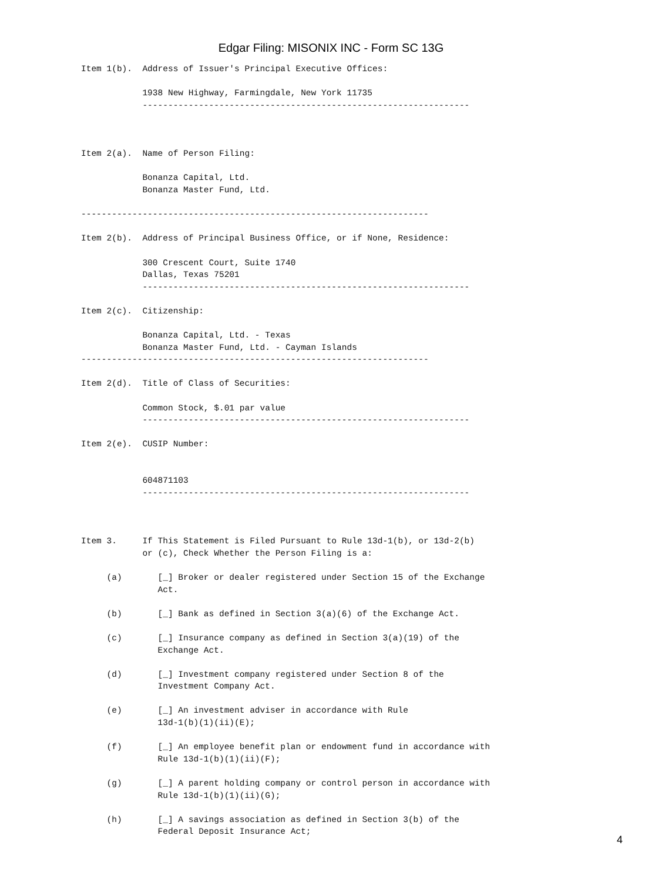Edgar Filing: MISONIX INC - Form SC 13G
Item 1(b).  Address of Issuer's Principal Executive Offices:

            1938 New Highway, Farmingdale, New York 11735
            ----------------------------------------------------------------



Item 2(a).  Name of Person Filing:

            Bonanza Capital, Ltd.
            Bonanza Master Fund, Ltd.

--------------------------------------------------------------------

Item 2(b).  Address of Principal Business Office, or if None, Residence:

            300 Crescent Court, Suite 1740
            Dallas, Texas 75201
            ----------------------------------------------------------------

Item 2(c).  Citizenship:

            Bonanza Capital, Ltd. - Texas
            Bonanza Master Fund, Ltd. - Cayman Islands
--------------------------------------------------------------------

Item 2(d).  Title of Class of Securities:

            Common Stock, $.01 par value
            ----------------------------------------------------------------

Item 2(e).  CUSIP Number:


            604871103
            ----------------------------------------------------------------



Item 3.     If This Statement is Filed Pursuant to Rule 13d-1(b), or 13d-2(b)
            or (c), Check Whether the Person Filing is a:

     (a)       [_] Broker or dealer registered under Section 15 of the Exchange
               Act.

     (b)       [_] Bank as defined in Section 3(a)(6) of the Exchange Act.

     (c)       [_] Insurance company as defined in Section 3(a)(19) of the
               Exchange Act.

     (d)       [_] Investment company registered under Section 8 of the
               Investment Company Act.

     (e)       [_] An investment adviser in accordance with Rule
               13d-1(b)(1)(ii)(E);

     (f)       [_] An employee benefit plan or endowment fund in accordance with
               Rule 13d-1(b)(1)(ii)(F);

     (g)       [_] A parent holding company or control person in accordance with
               Rule 13d-1(b)(1)(ii)(G);

     (h)       [_] A savings association as defined in Section 3(b) of the
               Federal Deposit Insurance Act;
4